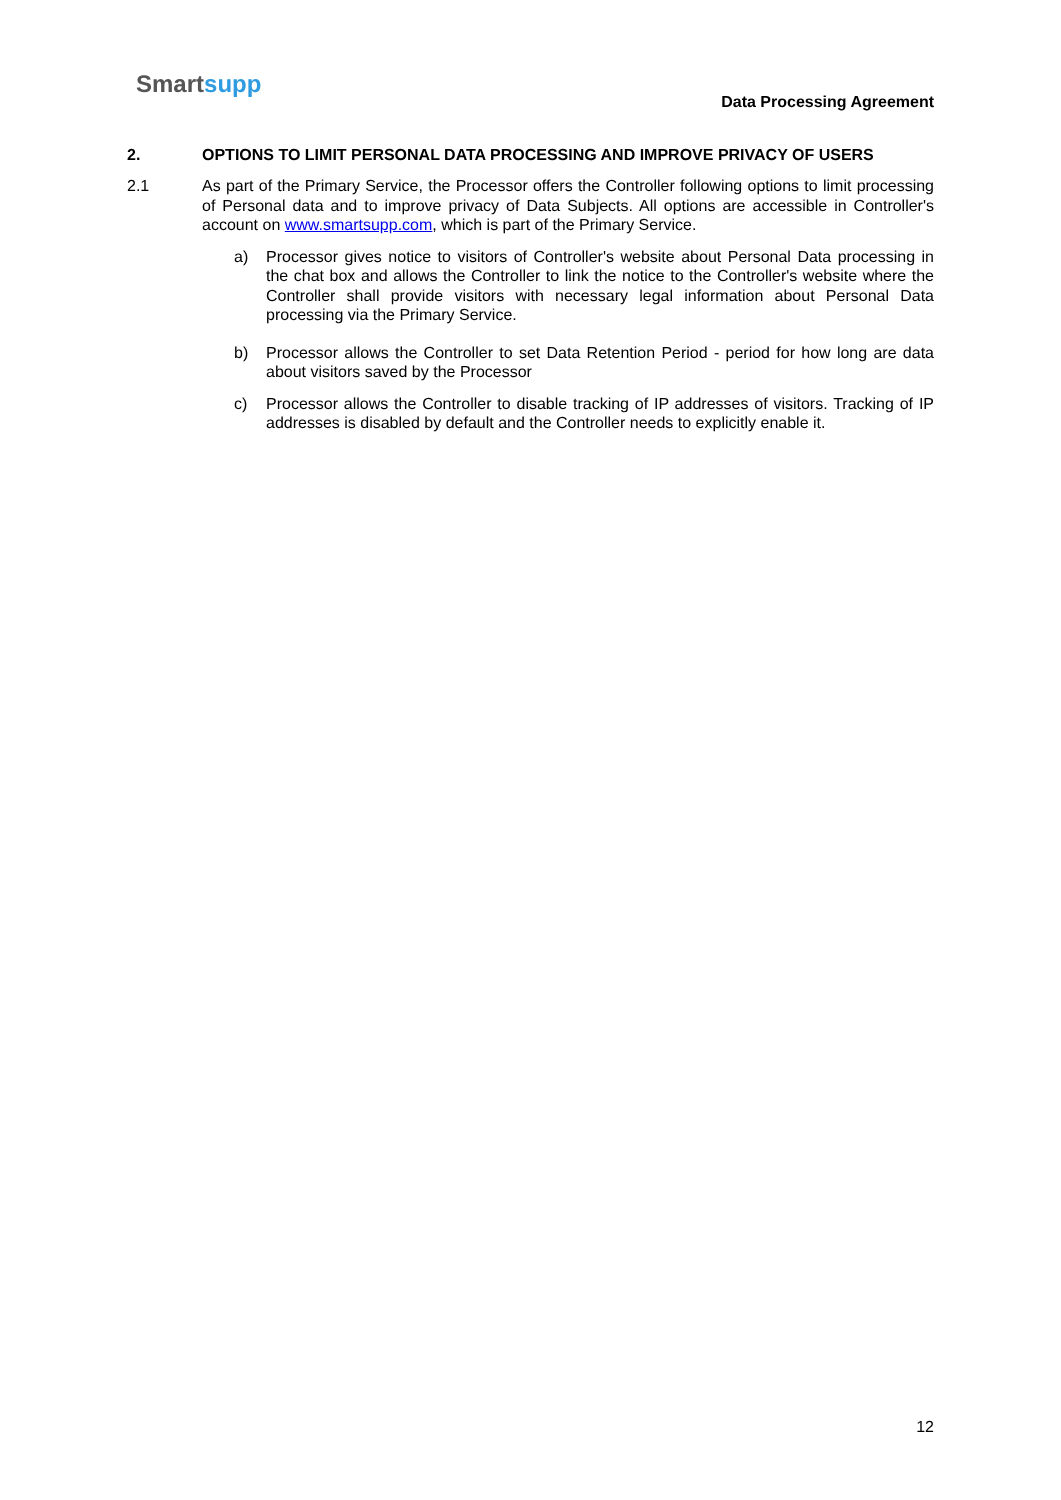Smartsupp
Data Processing Agreement
2. OPTIONS TO LIMIT PERSONAL DATA PROCESSING AND IMPROVE PRIVACY OF USERS
2.1 As part of the Primary Service, the Processor offers the Controller following options to limit processing of Personal data and to improve privacy of Data Subjects. All options are accessible in Controller's account on www.smartsupp.com, which is part of the Primary Service.
a) Processor gives notice to visitors of Controller's website about Personal Data processing in the chat box and allows the Controller to link the notice to the Controller's website where the Controller shall provide visitors with necessary legal information about Personal Data processing via the Primary Service.
b) Processor allows the Controller to set Data Retention Period - period for how long are data about visitors saved by the Processor
c) Processor allows the Controller to disable tracking of IP addresses of visitors. Tracking of IP addresses is disabled by default and the Controller needs to explicitly enable it.
12